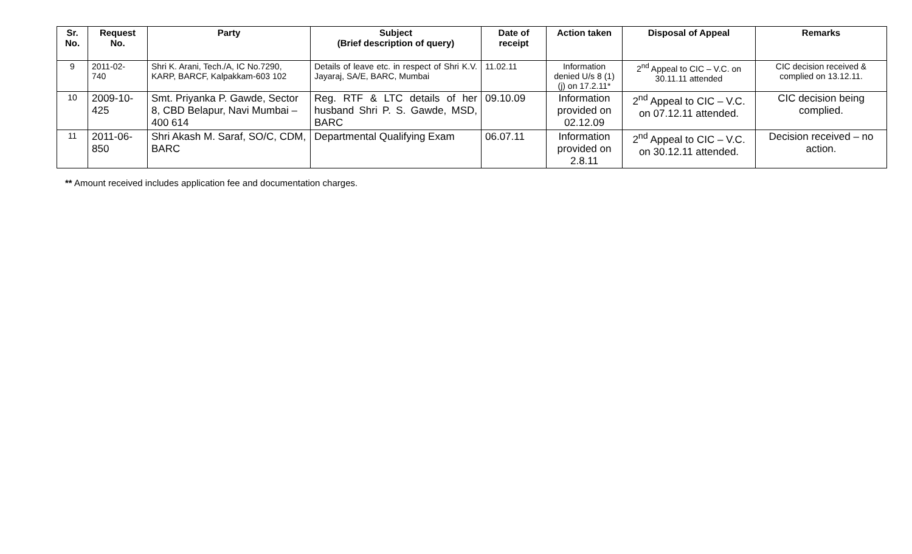| Sr. No. | Request No. | Party | Subject (Brief description of query) | Date of receipt | Action taken | Disposal of Appeal | Remarks |
| --- | --- | --- | --- | --- | --- | --- | --- |
| 9 | 2011-02- 740 | Shri K. Arani, Tech./A, IC No.7290, KARP, BARCF, Kalpakkam-603 102 | Details of leave etc. in respect of Shri K.V. Jayaraj, SA/E, BARC, Mumbai | 11.02.11 | Information denied U/s 8 (1)(j) on 17.2.11* | 2<sup>nd</sup> Appeal to CIC – V.C. on 30.11.11 attended | CIC decision received & complied on 13.12.11. |
| 10 | 2009-10- 425 | Smt. Priyanka P. Gawde, Sector 8, CBD Belapur, Navi Mumbai – 400 614 | Reg. RTF & LTC details of her husband Shri P. S. Gawde, MSD, BARC | 09.10.09 | Information provided on 02.12.09 | 2<sup>nd</sup> Appeal to CIC – V.C. on 07.12.11 attended. | CIC decision being complied. |
| 11 | 2011-06- 850 | Shri Akash M. Saraf, SO/C, CDM, BARC | Departmental Qualifying Exam | 06.07.11 | Information provided on 2.8.11 | 2<sup>nd</sup> Appeal to CIC – V.C. on 30.12.11 attended. | Decision received – no action. |
** Amount received includes application fee and documentation charges.